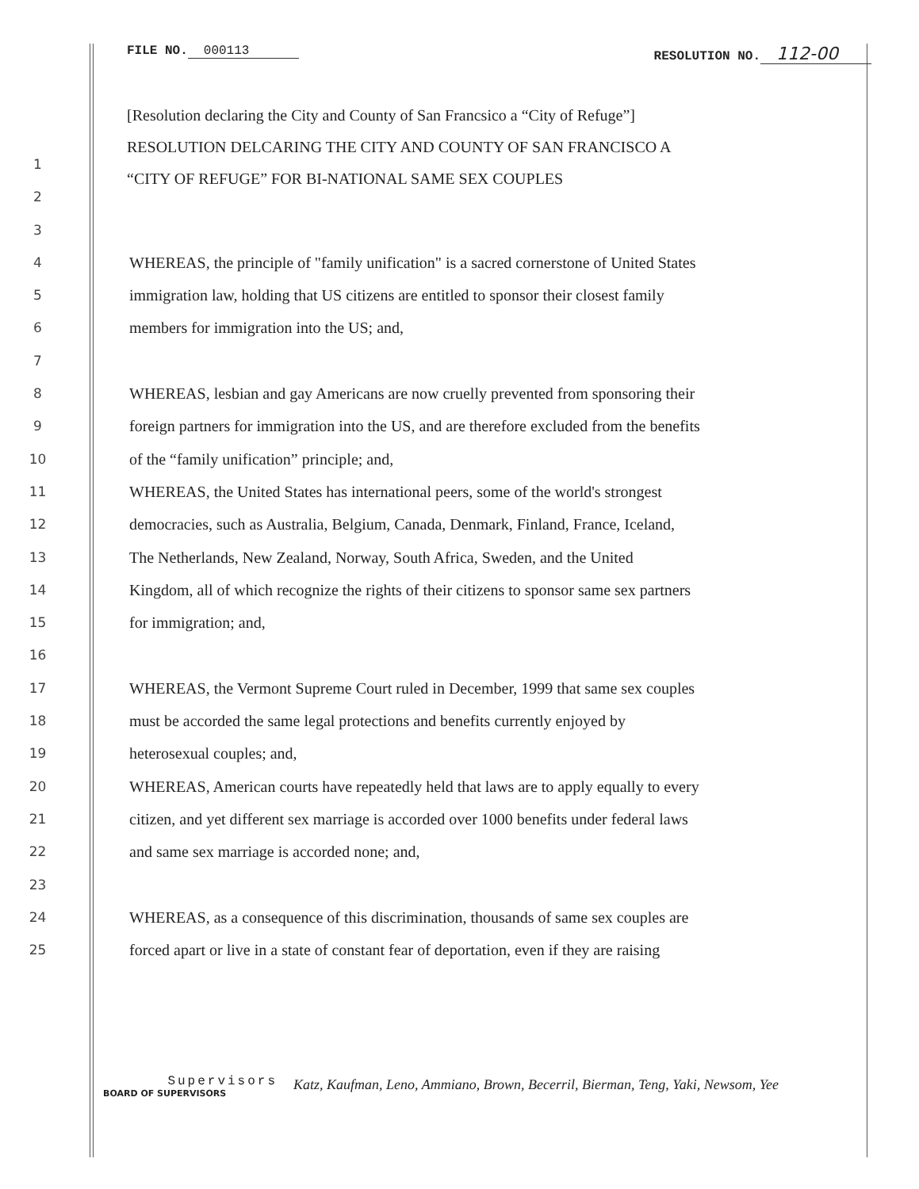FILE NO. 000113 RESOLUTION NO. 112-00
[Resolution declaring the City and County of San Francsico a “City of Refuge”]
RESOLUTION DELCARING THE CITY AND COUNTY OF SAN FRANCISCO A
“CITY OF REFUGE” FOR BI-NATIONAL SAME SEX COUPLES
1
2
3
4 WHEREAS, the principle of "family unification" is a sacred cornerstone of United States
5 immigration law, holding that US citizens are entitled to sponsor their closest family
6 members for immigration into the US; and,
7
8 WHEREAS, lesbian and gay Americans are now cruelly prevented from sponsoring their
9 foreign partners for immigration into the US, and are therefore excluded from the benefits
10 of the “family unification” principle; and,
11 WHEREAS, the United States has international peers, some of the world's strongest
12 democracies, such as Australia, Belgium, Canada, Denmark, Finland, France, Iceland,
13 The Netherlands, New Zealand, Norway, South Africa, Sweden, and the United
14 Kingdom, all of which recognize the rights of their citizens to sponsor same sex partners
15 for immigration; and,
16
17 WHEREAS, the Vermont Supreme Court ruled in December, 1999 that same sex couples
18 must be accorded the same legal protections and benefits currently enjoyed by
19 heterosexual couples; and,
20 WHEREAS, American courts have repeatedly held that laws are to apply equally to every
21 citizen, and yet different sex marriage is accorded over 1000 benefits under federal laws
22 and same sex marriage is accorded none; and,
23
24 WHEREAS, as a consequence of this discrimination, thousands of same sex couples are
25 forced apart or live in a state of constant fear of deportation, even if they are raising
Supervisors
BOARD OF SUPERVISORS
Katz, Kaufman, Leno, Ammiano, Brown, Becerril, Bierman, Teng, Yaki, Newsom, Yee